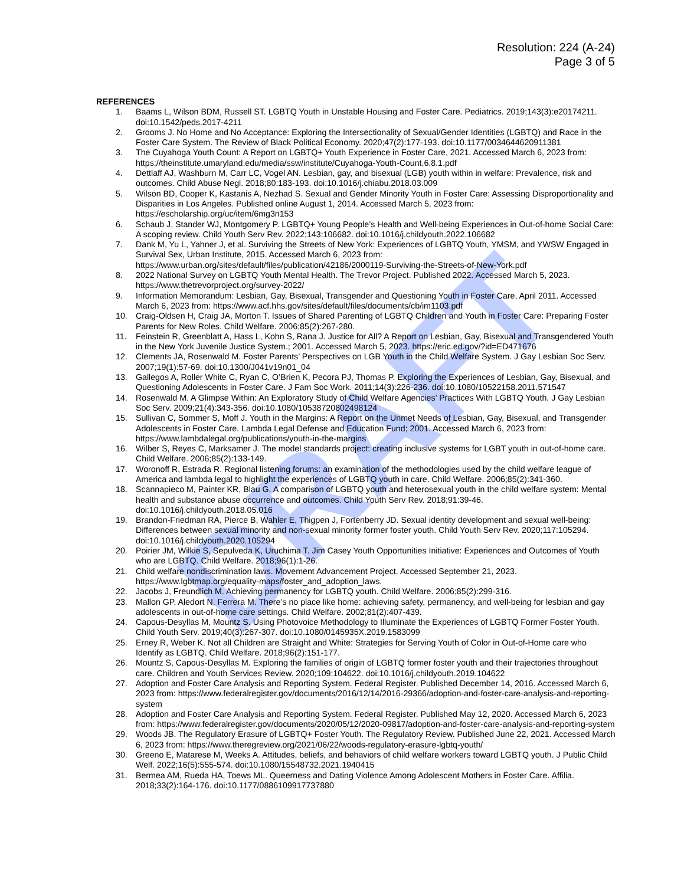DRAFT
Resolution: 224 (A-24)
Page 3 of 5
REFERENCES
1. Baams L, Wilson BDM, Russell ST. LGBTQ Youth in Unstable Housing and Foster Care. Pediatrics. 2019;143(3):e20174211. doi:10.1542/peds.2017-4211
2. Grooms J. No Home and No Acceptance: Exploring the Intersectionality of Sexual/Gender Identities (LGBTQ) and Race in the Foster Care System. The Review of Black Political Economy. 2020;47(2):177-193. doi:10.1177/0034644620911381
3. The Cuyahoga Youth Count: A Report on LGBTQ+ Youth Experience in Foster Care, 2021. Accessed March 6, 2023 from: https://theinstitute.umaryland.edu/media/ssw/institute/Cuyahoga-Youth-Count.6.8.1.pdf
4. Dettlaff AJ, Washburn M, Carr LC, Vogel AN. Lesbian, gay, and bisexual (LGB) youth within in welfare: Prevalence, risk and outcomes. Child Abuse Negl. 2018;80:183-193. doi:10.1016/j.chiabu.2018.03.009
5. Wilson BD, Cooper K, Kastanis A, Nezhad S. Sexual and Gender Minority Youth in Foster Care: Assessing Disproportionality and Disparities in Los Angeles. Published online August 1, 2014. Accessed March 5, 2023 from: https://escholarship.org/uc/item/6mg3n153
6. Schaub J, Stander WJ, Montgomery P. LGBTQ+ Young People’s Health and Well-being Experiences in Out-of-home Social Care: A scoping review. Child Youth Serv Rev. 2022;143:106682. doi:10.1016/j.childyouth.2022.106682
7. Dank M, Yu L, Yahner J, et al. Surviving the Streets of New York: Experiences of LGBTQ Youth, YMSM, and YWSW Engaged in Survival Sex, Urban Institute, 2015. Accessed March 6, 2023 from: https://www.urban.org/sites/default/files/publication/42186/2000119-Surviving-the-Streets-of-New-York.pdf
8. 2022 National Survey on LGBTQ Youth Mental Health. The Trevor Project. Published 2022. Accessed March 5, 2023. https://www.thetrevorproject.org/survey-2022/
9. Information Memorandum: Lesbian, Gay, Bisexual, Transgender and Questioning Youth in Foster Care, April 2011. Accessed March 6, 2023 from: https://www.acf.hhs.gov/sites/default/files/documents/cb/im1103.pdf
10. Craig-Oldsen H, Craig JA, Morton T. Issues of Shared Parenting of LGBTQ Children and Youth in Foster Care: Preparing Foster Parents for New Roles. Child Welfare. 2006;85(2):267-280.
11. Feinstein R, Greenblatt A, Hass L, Kohn S, Rana J. Justice for All? A Report on Lesbian, Gay, Bisexual and Transgendered Youth in the New York Juvenile Justice System.; 2001. Accessed March 5, 2023. https://eric.ed.gov/?id=ED471676
12. Clements JA, Rosenwald M. Foster Parents’ Perspectives on LGB Youth in the Child Welfare System. J Gay Lesbian Soc Serv. 2007;19(1):57-69. doi:10.1300/J041v19n01_04
13. Gallegos A, Roller White C, Ryan C, O’Brien K, Pecora PJ, Thomas P. Exploring the Experiences of Lesbian, Gay, Bisexual, and Questioning Adolescents in Foster Care. J Fam Soc Work. 2011;14(3):226-236. doi:10.1080/10522158.2011.571547
14. Rosenwald M. A Glimpse Within: An Exploratory Study of Child Welfare Agencies’ Practices With LGBTQ Youth. J Gay Lesbian Soc Serv. 2009;21(4):343-356. doi:10.1080/10538720802498124
15. Sullivan C, Sommer S, Moff J. Youth in the Margins: A Report on the Unmet Needs of Lesbian, Gay, Bisexual, and Transgender Adolescents in Foster Care. Lambda Legal Defense and Education Fund; 2001. Accessed March 6, 2023 from: https://www.lambdalegal.org/publications/youth-in-the-margins
16. Wilber S, Reyes C, Marksamer J. The model standards project: creating inclusive systems for LGBT youth in out-of-home care. Child Welfare. 2006;85(2):133-149.
17. Woronoff R, Estrada R. Regional listening forums: an examination of the methodologies used by the child welfare league of America and lambda legal to highlight the experiences of LGBTQ youth in care. Child Welfare. 2006;85(2):341-360.
18. Scannapieco M, Painter KR, Blau G. A comparison of LGBTQ youth and heterosexual youth in the child welfare system: Mental health and substance abuse occurrence and outcomes. Child Youth Serv Rev. 2018;91:39-46. doi:10.1016/j.childyouth.2018.05.016
19. Brandon-Friedman RA, Pierce B, Wahler E, Thigpen J, Fortenberry JD. Sexual identity development and sexual well-being: Differences between sexual minority and non-sexual minority former foster youth. Child Youth Serv Rev. 2020;117:105294. doi:10.1016/j.childyouth.2020.105294
20. Poirier JM, Wilkie S, Sepulveda K, Uruchima T. Jim Casey Youth Opportunities Initiative: Experiences and Outcomes of Youth who are LGBTQ. Child Welfare. 2018;96(1):1-26.
21. Child welfare nondiscrimination laws. Movement Advancement Project. Accessed September 21, 2023. https://www.lgbtmap.org/equality-maps/foster_and_adoption_laws.
22. Jacobs J, Freundlich M. Achieving permanency for LGBTQ youth. Child Welfare. 2006;85(2):299-316.
23. Mallon GP, Aledort N, Ferrera M. There’s no place like home: achieving safety, permanency, and well-being for lesbian and gay adolescents in out-of-home care settings. Child Welfare. 2002;81(2):407-439.
24. Capous-Desyllas M, Mountz S. Using Photovoice Methodology to Illuminate the Experiences of LGBTQ Former Foster Youth. Child Youth Serv. 2019;40(3):267-307. doi:10.1080/0145935X.2019.1583099
25. Erney R, Weber K. Not all Children are Straight and White: Strategies for Serving Youth of Color in Out-of-Home care who Identify as LGBTQ. Child Welfare. 2018;96(2):151-177.
26. Mountz S, Capous-Desyllas M. Exploring the families of origin of LGBTQ former foster youth and their trajectories throughout care. Children and Youth Services Review. 2020;109:104622. doi:10.1016/j.childyouth.2019.104622
27. Adoption and Foster Care Analysis and Reporting System. Federal Register. Published December 14, 2016. Accessed March 6, 2023 from: https://www.federalregister.gov/documents/2016/12/14/2016-29366/adoption-and-foster-care-analysis-and-reporting-system
28. Adoption and Foster Care Analysis and Reporting System. Federal Register. Published May 12, 2020. Accessed March 6, 2023 from: https://www.federalregister.gov/documents/2020/05/12/2020-09817/adoption-and-foster-care-analysis-and-reporting-system
29. Woods JB. The Regulatory Erasure of LGBTQ+ Foster Youth. The Regulatory Review. Published June 22, 2021. Accessed March 6, 2023 from: https://www.theregreview.org/2021/06/22/woods-regulatory-erasure-lgbtq-youth/
30. Greeno E, Matarese M, Weeks A. Attitudes, beliefs, and behaviors of child welfare workers toward LGBTQ youth. J Public Child Welf. 2022;16(5):555-574. doi:10.1080/15548732.2021.1940415
31. Bermea AM, Rueda HA, Toews ML. Queerness and Dating Violence Among Adolescent Mothers in Foster Care. Affilia. 2018;33(2):164-176. doi:10.1177/0886109917737880